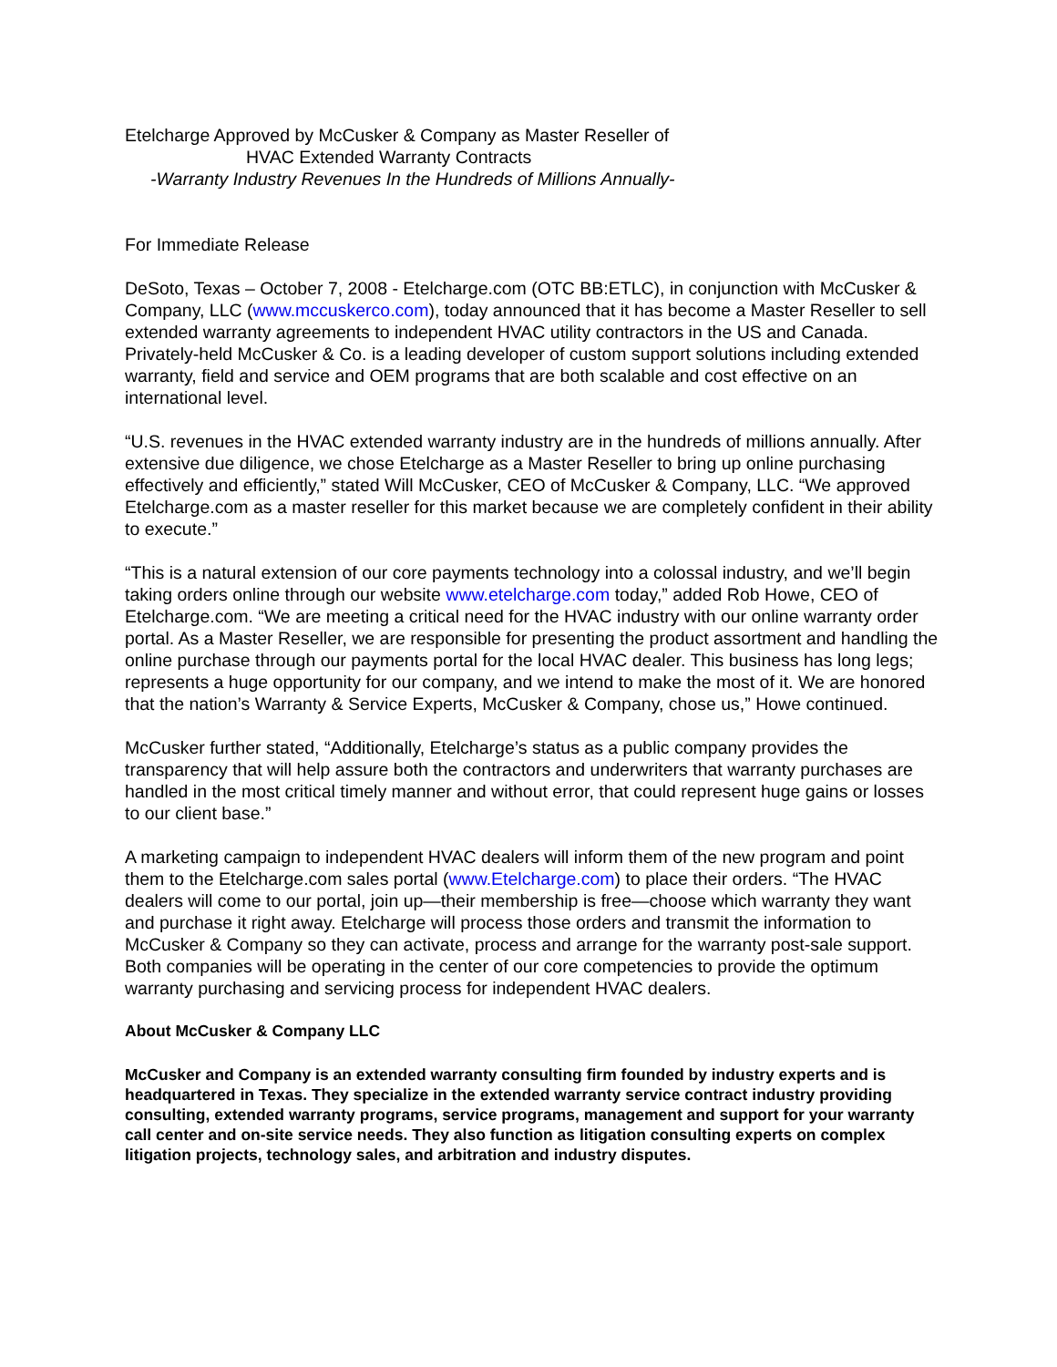Etelcharge Approved by McCusker & Company as Master Reseller of
HVAC Extended Warranty Contracts
-Warranty Industry Revenues In the Hundreds of Millions Annually-
For Immediate Release
DeSoto, Texas – October 7, 2008 - Etelcharge.com (OTC BB:ETLC), in conjunction with McCusker & Company, LLC (www.mccuskerco.com), today announced that it has become a Master Reseller to sell extended warranty agreements to independent HVAC utility contractors in the US and Canada. Privately-held McCusker & Co. is a leading developer of custom support solutions including extended warranty, field and service and OEM programs that are both scalable and cost effective on an international level.
“U.S. revenues in the HVAC extended warranty industry are in the hundreds of millions annually. After extensive due diligence, we chose Etelcharge as a Master Reseller to bring up online purchasing effectively and efficiently,” stated Will McCusker, CEO of McCusker & Company, LLC. “We approved Etelcharge.com as a master reseller for this market because we are completely confident in their ability to execute.”
“This is a natural extension of our core payments technology into a colossal industry, and we’ll begin taking orders online through our website www.etelcharge.com today,” added Rob Howe, CEO of Etelcharge.com. “We are meeting a critical need for the HVAC industry with our online warranty order portal. As a Master Reseller, we are responsible for presenting the product assortment and handling the online purchase through our payments portal for the local HVAC dealer. This business has long legs; represents a huge opportunity for our company, and we intend to make the most of it. We are honored that the nation’s Warranty & Service Experts, McCusker & Company, chose us,” Howe continued.
McCusker further stated, “Additionally, Etelcharge’s status as a public company provides the transparency that will help assure both the contractors and underwriters that warranty purchases are handled in the most critical timely manner and without error, that could represent huge gains or losses to our client base.”
A marketing campaign to independent HVAC dealers will inform them of the new program and point them to the Etelcharge.com sales portal (www.Etelcharge.com) to place their orders. “The HVAC dealers will come to our portal, join up—their membership is free—choose which warranty they want and purchase it right away. Etelcharge will process those orders and transmit the information to McCusker & Company so they can activate, process and arrange for the warranty post-sale support. Both companies will be operating in the center of our core competencies to provide the optimum warranty purchasing and servicing process for independent HVAC dealers.
About McCusker & Company LLC
McCusker and Company is an extended warranty consulting firm founded by industry experts and is headquartered in Texas. They specialize in the extended warranty service contract industry providing consulting, extended warranty programs, service programs, management and support for your warranty call center and on-site service needs. They also function as litigation consulting experts on complex litigation projects, technology sales, and arbitration and industry disputes.